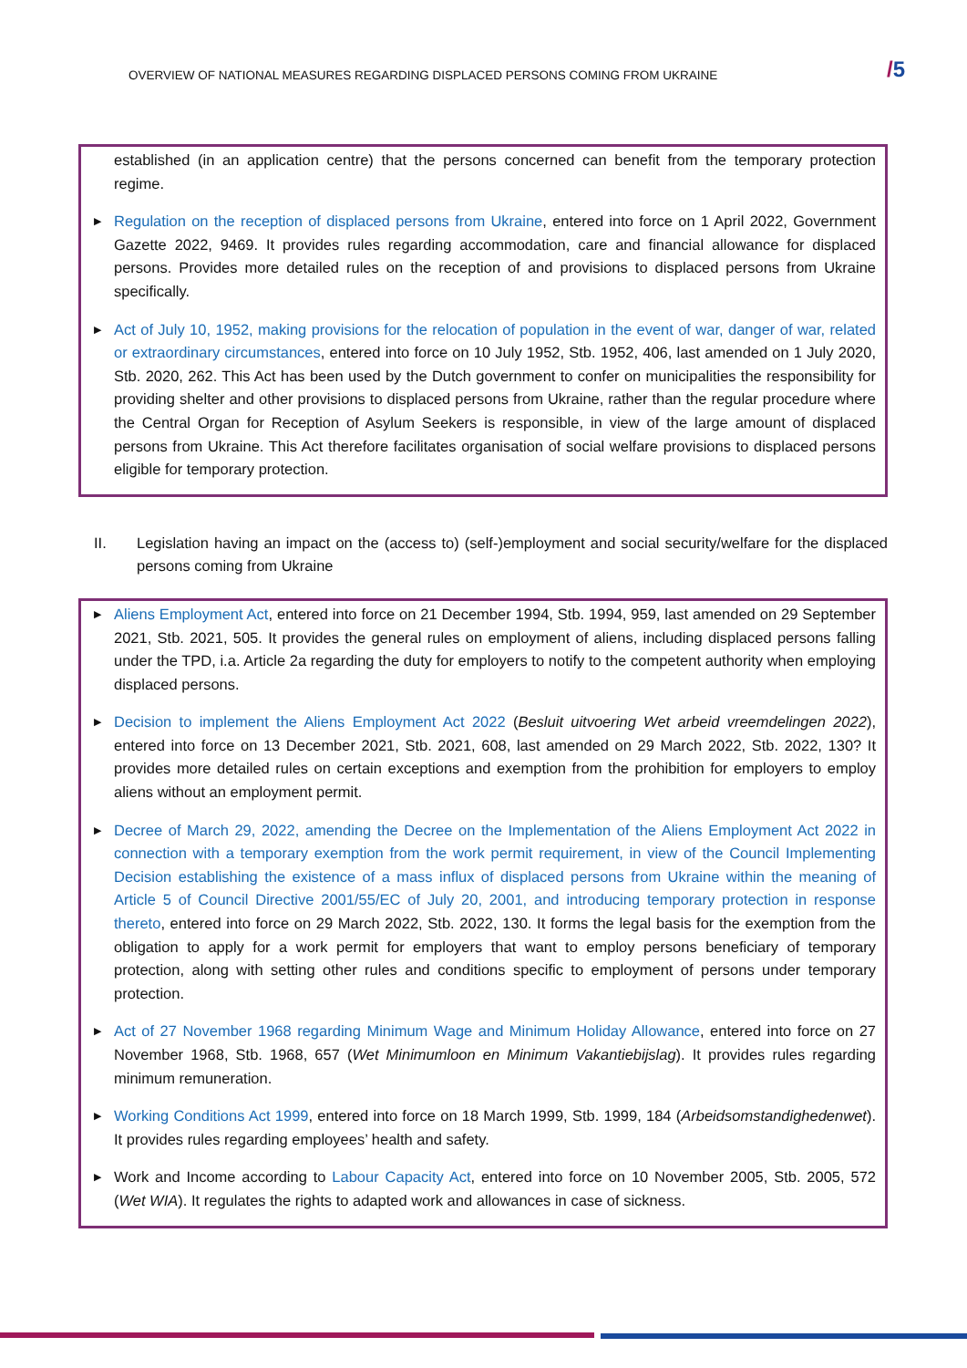OVERVIEW OF NATIONAL MEASURES REGARDING DISPLACED PERSONS COMING FROM UKRAINE
/5
established (in an application centre) that the persons concerned can benefit from the temporary protection regime.
▶
Regulation on the reception of displaced persons from Ukraine, entered into force on 1 April 2022, Government Gazette 2022, 9469. It provides rules regarding accommodation, care and financial allowance for displaced persons. Provides more detailed rules on the reception of and provisions to displaced persons from Ukraine specifically.
▶
Act of July 10, 1952, making provisions for the relocation of population in the event of war, danger of war, related or extraordinary circumstances, entered into force on 10 July 1952, Stb. 1952, 406, last amended on 1 July 2020, Stb. 2020, 262. This Act has been used by the Dutch government to confer on municipalities the responsibility for providing shelter and other provisions to displaced persons from Ukraine, rather than the regular procedure where the Central Organ for Reception of Asylum Seekers is responsible, in view of the large amount of displaced persons from Ukraine. This Act therefore facilitates organisation of social welfare provisions to displaced persons eligible for temporary protection.
II. Legislation having an impact on the (access to) (self-)employment and social security/welfare for the displaced persons coming from Ukraine
▶
Aliens Employment Act, entered into force on 21 December 1994, Stb. 1994, 959, last amended on 29 September 2021, Stb. 2021, 505. It provides the general rules on employment of aliens, including displaced persons falling under the TPD, i.a. Article 2a regarding the duty for employers to notify to the competent authority when employing displaced persons.
▶
Decision to implement the Aliens Employment Act 2022 (Besluit uitvoering Wet arbeid vreemdelingen 2022), entered into force on 13 December 2021, Stb. 2021, 608, last amended on 29 March 2022, Stb. 2022, 130? It provides more detailed rules on certain exceptions and exemption from the prohibition for employers to employ aliens without an employment permit.
▶
Decree of March 29, 2022, amending the Decree on the Implementation of the Aliens Employment Act 2022 in connection with a temporary exemption from the work permit requirement, in view of the Council Implementing Decision establishing the existence of a mass influx of displaced persons from Ukraine within the meaning of Article 5 of Council Directive 2001/55/EC of July 20, 2001, and introducing temporary protection in response thereto, entered into force on 29 March 2022, Stb. 2022, 130. It forms the legal basis for the exemption from the obligation to apply for a work permit for employers that want to employ persons beneficiary of temporary protection, along with setting other rules and conditions specific to employment of persons under temporary protection.
▶
Act of 27 November 1968 regarding Minimum Wage and Minimum Holiday Allowance, entered into force on 27 November 1968, Stb. 1968, 657 (Wet Minimumloon en Minimum Vakantiebijslag). It provides rules regarding minimum remuneration.
▶
Working Conditions Act 1999, entered into force on 18 March 1999, Stb. 1999, 184 (Arbeidsomstandighedenwet). It provides rules regarding employees’ health and safety.
▶
Work and Income according to Labour Capacity Act, entered into force on 10 November 2005, Stb. 2005, 572 (Wet WIA). It regulates the rights to adapted work and allowances in case of sickness.